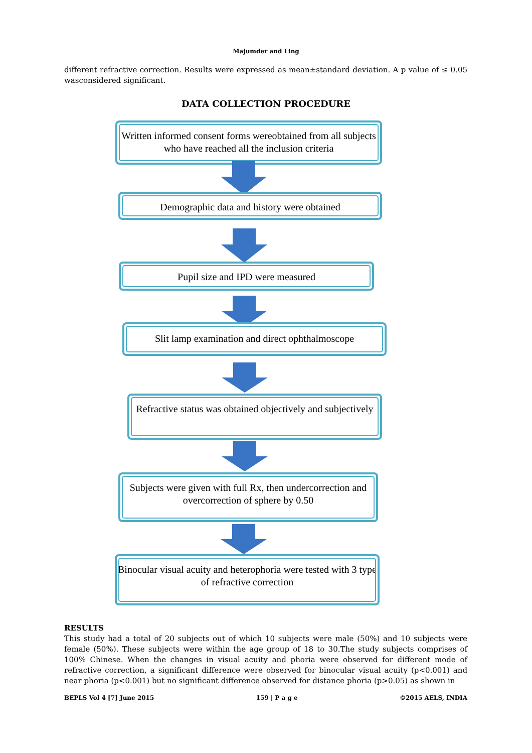Majumder and Ling
different refractive correction. Results were expressed as mean±standard deviation. A p value of ≤ 0.05 wasconsidered significant.
DATA COLLECTION PROCEDURE
Written informed consent forms wereobtained from all subjects who have reached all the inclusion criteria
Demographic data and history were obtained
Pupil size and IPD were measured
Slit lamp examination and direct ophthalmoscope
Refractive status was obtained objectively and subjectively
Subjects were given with full Rx, then undercorrection and overcorrection of sphere by 0.50
Binocular visual acuity and heterophoria were tested with 3 type of refractive correction
RESULTS
This study had a total of 20 subjects out of which 10 subjects were male (50%) and 10 subjects were female (50%). These subjects were within the age group of 18 to 30.The study subjects comprises of 100% Chinese. When the changes in visual acuity and phoria were observed for different mode of refractive correction, a significant difference were observed for binocular visual acuity (p<0.001) and near phoria (p<0.001) but no significant difference observed for distance phoria (p>0.05) as shown in
BEPLS Vol 4 [7] June 2015 159 | P a g e ©2015 AELS, INDIA